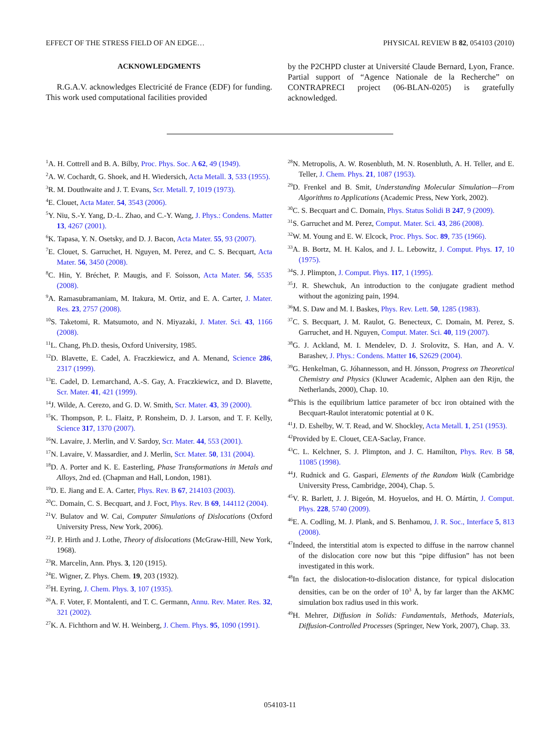EFFECT OF THE STRESS FIELD OF AN EDGE… PHYSICAL REVIEW B 82, 054103 (2010)
ACKNOWLEDGMENTS
R.G.A.V. acknowledges Electricité de France (EDF) for funding. This work used computational facilities provided
by the P2CHPD cluster at Université Claude Bernard, Lyon, France. Partial support of “Agence Nationale de la Recherche” on CONTRAPRECI project (06-BLAN-0205) is gratefully acknowledged.
<sup>1</sup> A. H. Cottrell and B. A. Bilby, Proc. Phys. Soc. A 62, 49 (1949).
<sup>2</sup> A. W. Cochardt, G. Shoek, and H. Wiedersich, Acta Metall. 3, 533 (1955).
<sup>3</sup> R. M. Douthwaite and J. T. Evans, Scr. Metall. 7, 1019 (1973).
<sup>4</sup> E. Clouet, Acta Mater. 54, 3543 (2006).
<sup>5</sup> Y. Niu, S.-Y. Yang, D.-L. Zhao, and C.-Y. Wang, J. Phys.: Condens. Matter 13, 4267 (2001).
<sup>6</sup> K. Tapasa, Y. N. Osetsky, and D. J. Bacon, Acta Mater. 55, 93 (2007).
<sup>7</sup> E. Clouet, S. Garruchet, H. Nguyen, M. Perez, and C. S. Becquart, Acta Mater. 56, 3450 (2008).
<sup>8</sup>C. Hin, Y. Bréchet, P. Maugis, and F. Soisson, Acta Mater. 56, 5535 (2008).
<sup>9</sup> A. Ramasubramaniam, M. Itakura, M. Ortiz, and E. A. Carter, J. Mater. Res. 23, 2757 (2008).
<sup>10</sup> S. Taketomi, R. Matsumoto, and N. Miyazaki, J. Mater. Sci. 43, 1166 (2008).
<sup>11</sup> L. Chang, Ph.D. thesis, Oxford University, 1985.
<sup>12</sup> D. Blavette, E. Cadel, A. Fraczkiewicz, and A. Menand, Science 286, 2317 (1999).
<sup>13</sup> E. Cadel, D. Lemarchand, A.-S. Gay, A. Fraczkiewicz, and D. Blavette, Scr. Mater. 41, 421 (1999).
<sup>14</sup> J. Wilde, A. Cerezo, and G. D. W. Smith, Scr. Mater. 43, 39 (2000).
<sup>15</sup> K. Thompson, P. L. Flaitz, P. Ronsheim, D. J. Larson, and T. F. Kelly, Science 317, 1370 (2007).
<sup>16</sup>N. Lavaire, J. Merlin, and V. Sardoy, Scr. Mater. 44, 553 (2001).
<sup>17</sup>N. Lavaire, V. Massardier, and J. Merlin, Scr. Mater. 50, 131 (2004).
<sup>18</sup> D. A. Porter and K. E. Easterling, Phase Transformations in Metals and Alloys, 2nd ed. (Chapman and Hall, London, 1981).
<sup>19</sup> D. E. Jiang and E. A. Carter, Phys. Rev. B 67, 214103 (2003).
<sup>20</sup>C. Domain, C. S. Becquart, and J. Foct, Phys. Rev. B 69, 144112 (2004).
<sup>21</sup> V. Bulatov and W. Cai, Computer Simulations of Dislocations (Oxford University Press, New York, 2006).
<sup>22</sup> J. P. Hirth and J. Lothe, Theory of dislocations (McGraw-Hill, New York, 1968).
<sup>23</sup> R. Marcelin, Ann. Phys. 3, 120 (1915).
<sup>24</sup> E. Wigner, Z. Phys. Chem. 19, 203 (1932).
<sup>25</sup>H. Eyring, J. Chem. Phys. 3, 107 (1935).
<sup>26</sup> A. F. Voter, F. Montalenti, and T. C. Germann, Annu. Rev. Mater. Res. 32, 321 (2002).
<sup>27</sup>K. A. Fichthorn and W. H. Weinberg, J. Chem. Phys. 95, 1090 (1991).
<sup>28</sup>N. Metropolis, A. W. Rosenbluth, M. N. Rosenbluth, A. H. Teller, and E. Teller, J. Chem. Phys. 21, 1087 (1953).
<sup>29</sup> D. Frenkel and B. Smit, Understanding Molecular Simulation—From Algorithms to Applications (Academic Press, New York, 2002).
<sup>30</sup>C. S. Becquart and C. Domain, Phys. Status Solidi B 247, 9 (2009).
<sup>31</sup>S. Garruchet and M. Perez, Comput. Mater. Sci. 43, 286 (2008).
<sup>32</sup> W. M. Young and E. W. Elcock, Proc. Phys. Soc. 89, 735 (1966).
<sup>33</sup> A. B. Bortz, M. H. Kalos, and J. L. Lebowitz, J. Comput. Phys. 17, 10 (1975).
<sup>34</sup>S. J. Plimpton, J. Comput. Phys. 117, 1 (1995).
<sup>35</sup> J. R. Shewchuk, An introduction to the conjugate gradient method without the agonizing pain, 1994.
<sup>36</sup> M. S. Daw and M. I. Baskes, Phys. Rev. Lett. 50, 1285 (1983).
<sup>37</sup>C. S. Becquart, J. M. Raulot, G. Benecteux, C. Domain, M. Perez, S. Garruchet, and H. Nguyen, Comput. Mater. Sci. 40, 119 (2007).
<sup>38</sup> G. J. Ackland, M. I. Mendelev, D. J. Srolovitz, S. Han, and A. V. Barashev, J. Phys.: Condens. Matter 16, S2629 (2004).
<sup>39</sup> G. Henkelman, G. Jóhannesson, and H. Jónsson, Progress on Theoretical Chemistry and Physics (Kluwer Academic, Alphen aan den Rijn, the Netherlands, 2000), Chap. 10.
<sup>40</sup> This is the equilibrium lattice parameter of bcc iron obtained with the Becquart-Raulot interatomic potential at 0 K.
<sup>41</sup> J. D. Eshelby, W. T. Read, and W. Shockley, Acta Metall. 1, 251 (1953).
<sup>42</sup> Provided by E. Clouet, CEA-Saclay, France.
<sup>43</sup>C. L. Kelchner, S. J. Plimpton, and J. C. Hamilton, Phys. Rev. B 58, 11085 (1998).
<sup>44</sup> J. Rudnick and G. Gaspari, Elements of the Random Walk (Cambridge University Press, Cambridge, 2004), Chap. 5.
<sup>45</sup>V. R. Barlett, J. J. Bigeón, M. Hoyuelos, and H. O. Mártin, J. Comput. Phys. 228, 5740 (2009).
<sup>46</sup> E. A. Codling, M. J. Plank, and S. Benhamou, J. R. Soc., Interface 5, 813 (2008).
<sup>47</sup> Indeed, the interstitial atom is expected to diffuse in the narrow channel of the dislocation core now but this “pipe diffusion” has not been investigated in this work.
<sup>48</sup> In fact, the dislocation-to-dislocation distance, for typical dislocation densities, can be on the order of 10<sup>3</sup> Å, by far larger than the AKMC simulation box radius used in this work.
<sup>49</sup>H. Mehrer, Diffusion in Solids: Fundamentals, Methods, Materials, Diffusion-Controlled Processes (Springer, New York, 2007), Chap. 33.
054103-11